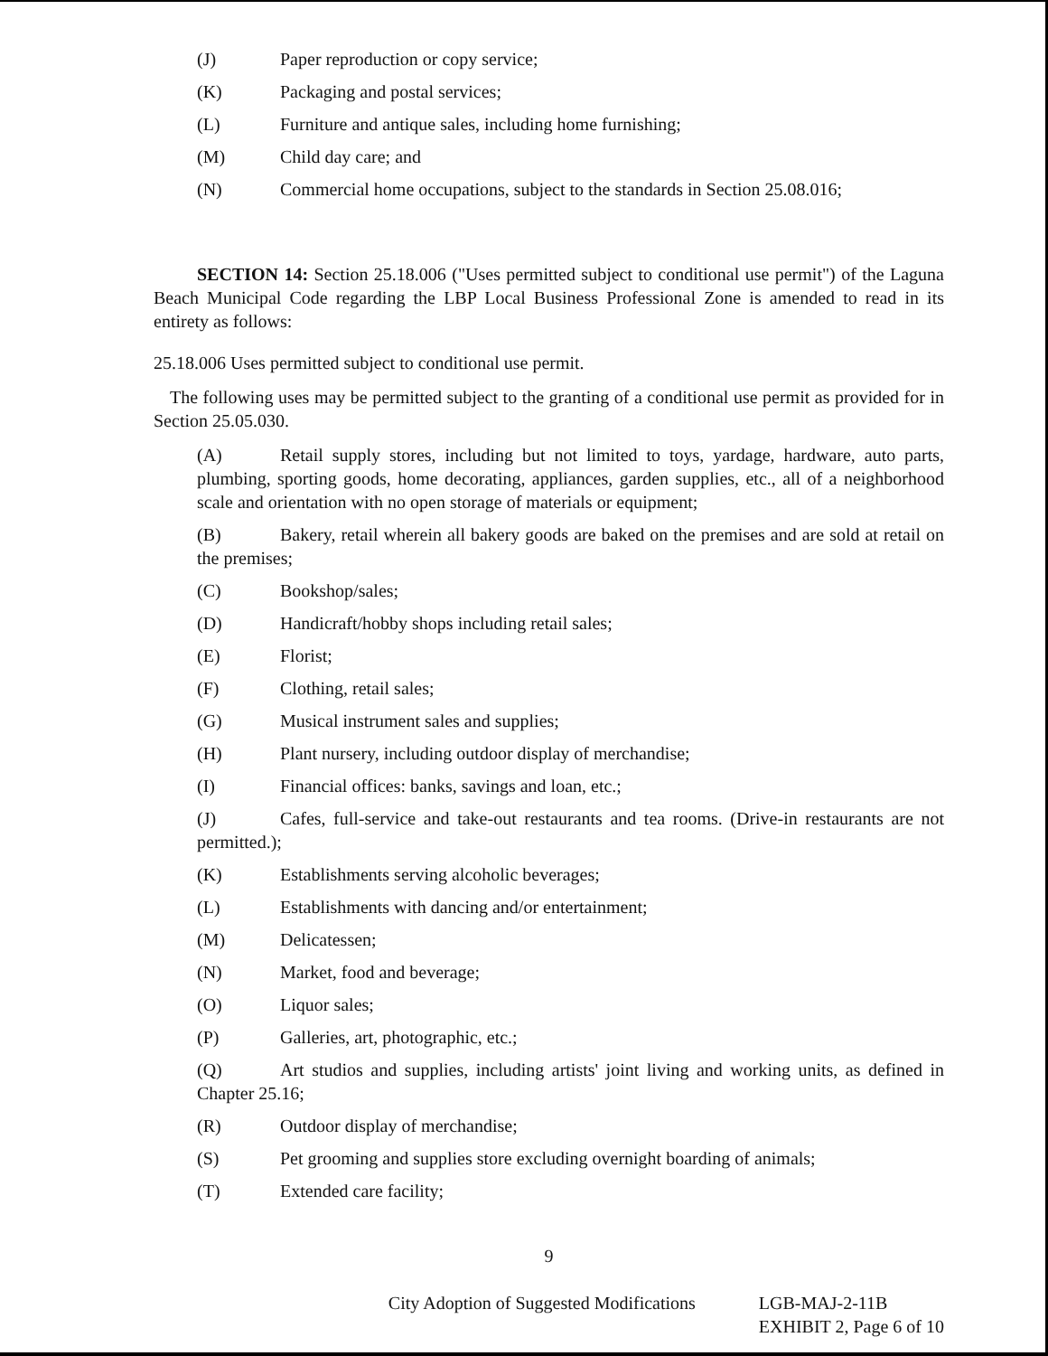(J) Paper reproduction or copy service;
(K) Packaging and postal services;
(L) Furniture and antique sales, including home furnishing;
(M) Child day care; and
(N) Commercial home occupations, subject to the standards in Section 25.08.016;
SECTION 14: Section 25.18.006 ("Uses permitted subject to conditional use permit") of the Laguna Beach Municipal Code regarding the LBP Local Business Professional Zone is amended to read in its entirety as follows:
25.18.006 Uses permitted subject to conditional use permit.
The following uses may be permitted subject to the granting of a conditional use permit as provided for in Section 25.05.030.
(A) Retail supply stores, including but not limited to toys, yardage, hardware, auto parts, plumbing, sporting goods, home decorating, appliances, garden supplies, etc., all of a neighborhood scale and orientation with no open storage of materials or equipment;
(B) Bakery, retail wherein all bakery goods are baked on the premises and are sold at retail on the premises;
(C) Bookshop/sales;
(D) Handicraft/hobby shops including retail sales;
(E) Florist;
(F) Clothing, retail sales;
(G) Musical instrument sales and supplies;
(H) Plant nursery, including outdoor display of merchandise;
(I) Financial offices: banks, savings and loan, etc.;
(J) Cafes, full-service and take-out restaurants and tea rooms. (Drive-in restaurants are not permitted.);
(K) Establishments serving alcoholic beverages;
(L) Establishments with dancing and/or entertainment;
(M) Delicatessen;
(N) Market, food and beverage;
(O) Liquor sales;
(P) Galleries, art, photographic, etc.;
(Q) Art studios and supplies, including artists' joint living and working units, as defined in Chapter 25.16;
(R) Outdoor display of merchandise;
(S) Pet grooming and supplies store excluding overnight boarding of animals;
(T) Extended care facility;
9
City Adoption of Suggested Modifications
LGB-MAJ-2-11B
EXHIBIT 2, Page 6 of 10